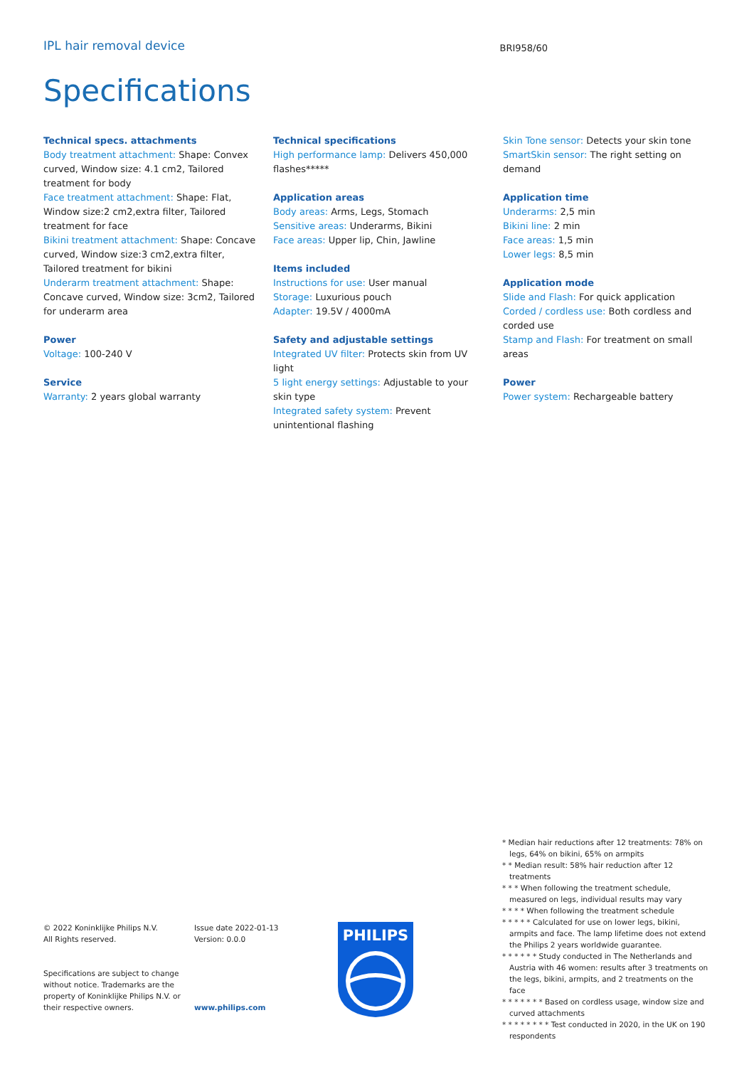IPL hair removal device BRI958/60
Specifications
Technical specs. attachments
Body treatment attachment: Shape: Convex curved, Window size: 4.1 cm2, Tailored treatment for body
Face treatment attachment: Shape: Flat, Window size:2 cm2,extra filter, Tailored treatment for face
Bikini treatment attachment: Shape: Concave curved, Window size:3 cm2,extra filter, Tailored treatment for bikini
Underarm treatment attachment: Shape: Concave curved, Window size: 3cm2, Tailored for underarm area
Power
Voltage: 100-240 V
Service
Warranty: 2 years global warranty
Technical specifications
High performance lamp: Delivers 450,000 flashes*****
Application areas
Body areas: Arms, Legs, Stomach
Sensitive areas: Underarms, Bikini
Face areas: Upper lip, Chin, Jawline
Items included
Instructions for use: User manual
Storage: Luxurious pouch
Adapter: 19.5V / 4000mA
Safety and adjustable settings
Integrated UV filter: Protects skin from UV light
5 light energy settings: Adjustable to your skin type
Integrated safety system: Prevent unintentional flashing
Skin Tone sensor: Detects your skin tone
SmartSkin sensor: The right setting on demand
Application time
Underarms: 2,5 min
Bikini line: 2 min
Face areas: 1,5 min
Lower legs: 8,5 min
Application mode
Slide and Flash: For quick application
Corded / cordless use: Both cordless and corded use
Stamp and Flash: For treatment on small areas
Power
Power system: Rechargeable battery
© 2022 Koninklijke Philips N.V.
All Rights reserved.
Specifications are subject to change without notice. Trademarks are the property of Koninklijke Philips N.V. or their respective owners.
Issue date 2022-01-13
Version: 0.0.0
www.philips.com
PHILIPS
* Median hair reductions after 12 treatments: 78% on legs, 64% on bikini, 65% on armpits
* * Median result: 58% hair reduction after 12 treatments
* * * When following the treatment schedule, measured on legs, individual results may vary
* * * * When following the treatment schedule
* * * * * Calculated for use on lower legs, bikini, armpits and face. The lamp lifetime does not extend the Philips 2 years worldwide guarantee.
* * * * * * Study conducted in The Netherlands and Austria with 46 women: results after 3 treatments on the legs, bikini, armpits, and 2 treatments on the face
* * * * * * * Based on cordless usage, window size and curved attachments
* * * * * * * * Test conducted in 2020, in the UK on 190 respondents